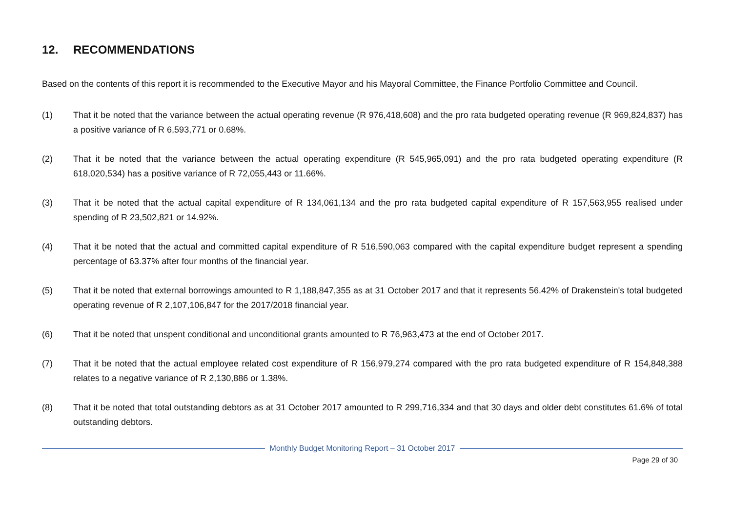12. RECOMMENDATIONS
Based on the contents of this report it is recommended to the Executive Mayor and his Mayoral Committee, the Finance Portfolio Committee and Council.
(1) That it be noted that the variance between the actual operating revenue (R 976,418,608) and the pro rata budgeted operating revenue (R 969,824,837) has a positive variance of R 6,593,771 or 0.68%.
(2) That it be noted that the variance between the actual operating expenditure (R 545,965,091) and the pro rata budgeted operating expenditure (R 618,020,534) has a positive variance of R 72,055,443 or 11.66%.
(3) That it be noted that the actual capital expenditure of R 134,061,134 and the pro rata budgeted capital expenditure of R 157,563,955 realised under spending of R 23,502,821 or 14.92%.
(4) That it be noted that the actual and committed capital expenditure of R 516,590,063 compared with the capital expenditure budget represent a spending percentage of 63.37% after four months of the financial year.
(5) That it be noted that external borrowings amounted to R 1,188,847,355 as at 31 October 2017 and that it represents 56.42% of Drakenstein's total budgeted operating revenue of R 2,107,106,847 for the 2017/2018 financial year.
(6) That it be noted that unspent conditional and unconditional grants amounted to R 76,963,473 at the end of October 2017.
(7) That it be noted that the actual employee related cost expenditure of R 156,979,274 compared with the pro rata budgeted expenditure of R 154,848,388 relates to a negative variance of R 2,130,886 or 1.38%.
(8) That it be noted that total outstanding debtors as at 31 October 2017 amounted to R 299,716,334 and that 30 days and older debt constitutes 61.6% of total outstanding debtors.
Monthly Budget Monitoring Report – 31 October 2017
Page 29 of 30